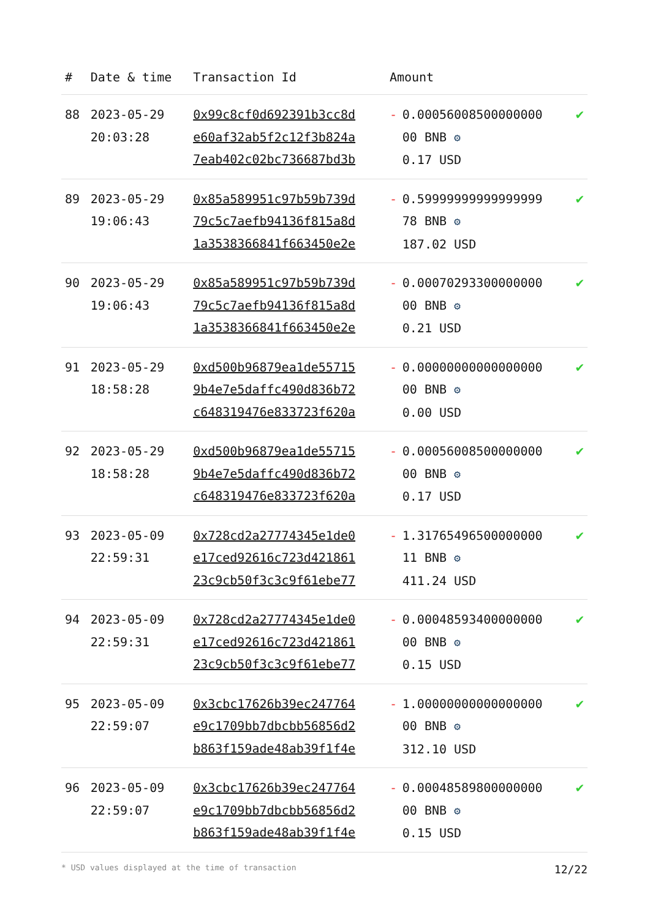| # | Date & time | Transaction Id | Amount | | |
| --- | --- | --- | --- | --- | --- |
| 88 | 2023-05-29 20:03:28 | 0x99c8cf0d692391b3cc8d e60af32ab5f2c12f3b824a 7eab402c02bc736687bd3b | - | 0.00056008500000000 00 BNB ⚙ 0.17 USD | ✔ |
| 89 | 2023-05-29 19:06:43 | 0x85a589951c97b59b739d 79c5c7aefb94136f815a8d 1a3538366841f663450e2e | - | 0.59999999999999999 78 BNB ⚙ 187.02 USD | ✔ |
| 90 | 2023-05-29 19:06:43 | 0x85a589951c97b59b739d 79c5c7aefb94136f815a8d 1a3538366841f663450e2e | - | 0.00070293300000000 00 BNB ⚙ 0.21 USD | ✔ |
| 91 | 2023-05-29 18:58:28 | 0xd500b96879ea1de55715 9b4e7e5daffc490d836b72 c648319476e833723f620a | - | 0.00000000000000000 00 BNB ⚙ 0.00 USD | ✔ |
| 92 | 2023-05-29 18:58:28 | 0xd500b96879ea1de55715 9b4e7e5daffc490d836b72 c648319476e833723f620a | - | 0.00056008500000000 00 BNB ⚙ 0.17 USD | ✔ |
| 93 | 2023-05-09 22:59:31 | 0x728cd2a27774345e1de0 e17ced92616c723d421861 23c9cb50f3c3c9f61ebe77 | - | 1.31765496500000000 11 BNB ⚙ 411.24 USD | ✔ |
| 94 | 2023-05-09 22:59:31 | 0x728cd2a27774345e1de0 e17ced92616c723d421861 23c9cb50f3c3c9f61ebe77 | - | 0.00048593400000000 00 BNB ⚙ 0.15 USD | ✔ |
| 95 | 2023-05-09 22:59:07 | 0x3cbc17626b39ec247764 e9c1709bb7dbcbb56856d2 b863f159ade48ab39f1f4e | - | 1.00000000000000000 00 BNB ⚙ 312.10 USD | ✔ |
| 96 | 2023-05-09 22:59:07 | 0x3cbc17626b39ec247764 e9c1709bb7dbcbb56856d2 b863f159ade48ab39f1f4e | - | 0.00048589800000000 00 BNB ⚙ 0.15 USD | ✔ |
* USD values displayed at the time of transaction 12/22